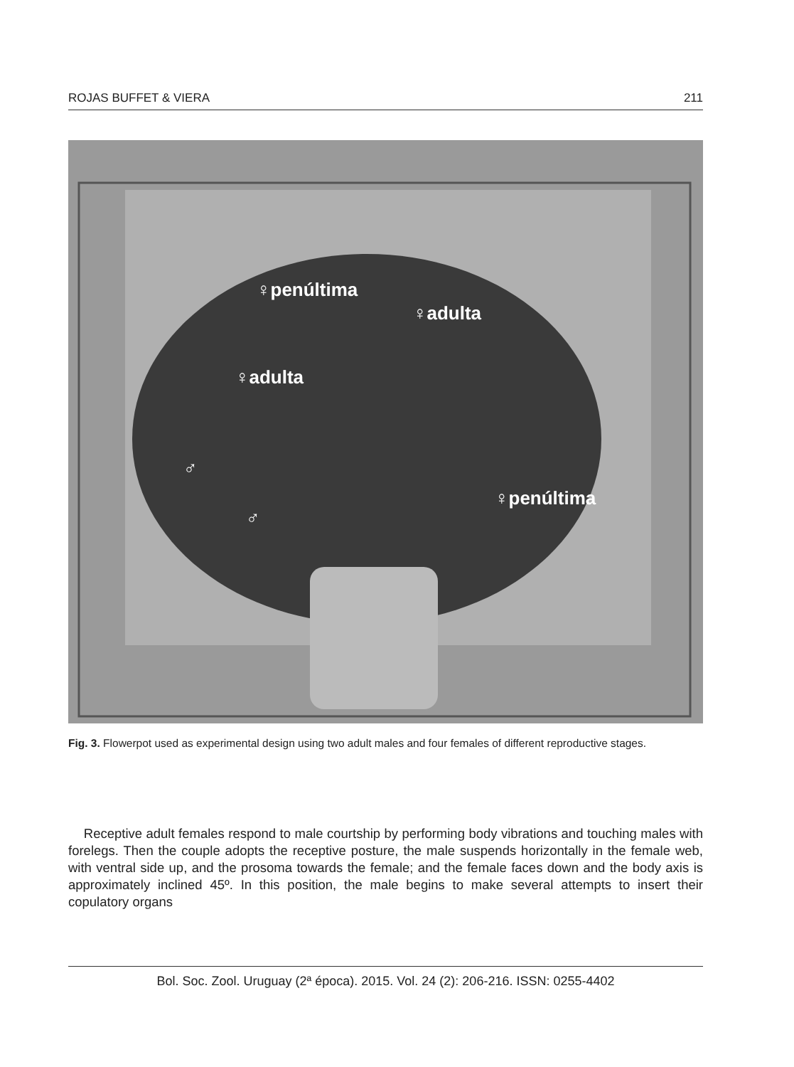ROJAS BUFFET & VIERA 211
♀penúltima
♀adulta
♀adulta
♂
♂
♀penúltima
Fig. 3. Flowerpot used as experimental design using two adult males and four females of different reproductive stages.
Receptive adult females respond to male courtship by performing body vibrations and touching males with forelegs. Then the couple adopts the receptive posture, the male suspends horizontally in the female web, with ventral side up, and the prosoma towards the female; and the female faces down and the body axis is approximately inclined 45º. In this position, the male begins to make several attempts to insert their copulatory organs
Bol. Soc. Zool. Uruguay (2ª época). 2015. Vol. 24 (2): 206-216. ISSN: 0255-4402